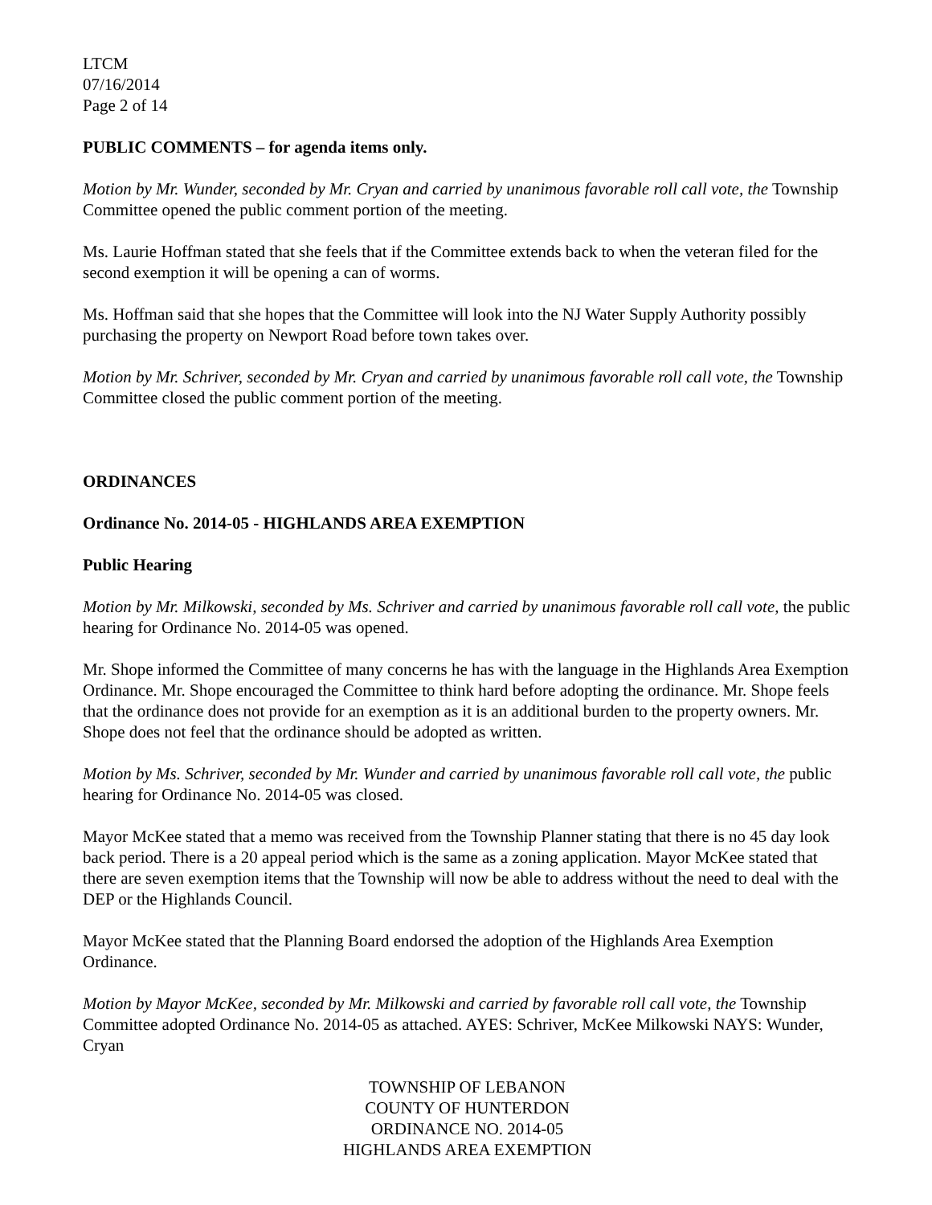LTCM
07/16/2014
Page 2 of 14
PUBLIC COMMENTS – for agenda items only.
Motion by Mr. Wunder, seconded by Mr. Cryan and carried by unanimous favorable roll call vote, the Township Committee opened the public comment portion of the meeting.
Ms. Laurie Hoffman stated that she feels that if the Committee extends back to when the veteran filed for the second exemption it will be opening a can of worms.
Ms. Hoffman said that she hopes that the Committee will look into the NJ Water Supply Authority possibly purchasing the property on Newport Road before town takes over.
Motion by Mr. Schriver, seconded by Mr. Cryan and carried by unanimous favorable roll call vote, the Township Committee closed the public comment portion of the meeting.
ORDINANCES
Ordinance No. 2014-05 - HIGHLANDS AREA EXEMPTION
Public Hearing
Motion by Mr. Milkowski, seconded by Ms. Schriver and carried by unanimous favorable roll call vote, the public hearing for Ordinance No. 2014-05 was opened.
Mr. Shope informed the Committee of many concerns he has with the language in the Highlands Area Exemption Ordinance. Mr. Shope encouraged the Committee to think hard before adopting the ordinance. Mr. Shope feels that the ordinance does not provide for an exemption as it is an additional burden to the property owners. Mr. Shope does not feel that the ordinance should be adopted as written.
Motion by Ms. Schriver, seconded by Mr. Wunder and carried by unanimous favorable roll call vote, the public hearing for Ordinance No. 2014-05 was closed.
Mayor McKee stated that a memo was received from the Township Planner stating that there is no 45 day look back period. There is a 20 appeal period which is the same as a zoning application. Mayor McKee stated that there are seven exemption items that the Township will now be able to address without the need to deal with the DEP or the Highlands Council.
Mayor McKee stated that the Planning Board endorsed the adoption of the Highlands Area Exemption Ordinance.
Motion by Mayor McKee, seconded by Mr. Milkowski and carried by favorable roll call vote, the Township Committee adopted Ordinance No. 2014-05 as attached. AYES: Schriver, McKee Milkowski NAYS: Wunder, Cryan
TOWNSHIP OF LEBANON
COUNTY OF HUNTERDON
ORDINANCE NO. 2014-05
HIGHLANDS AREA EXEMPTION